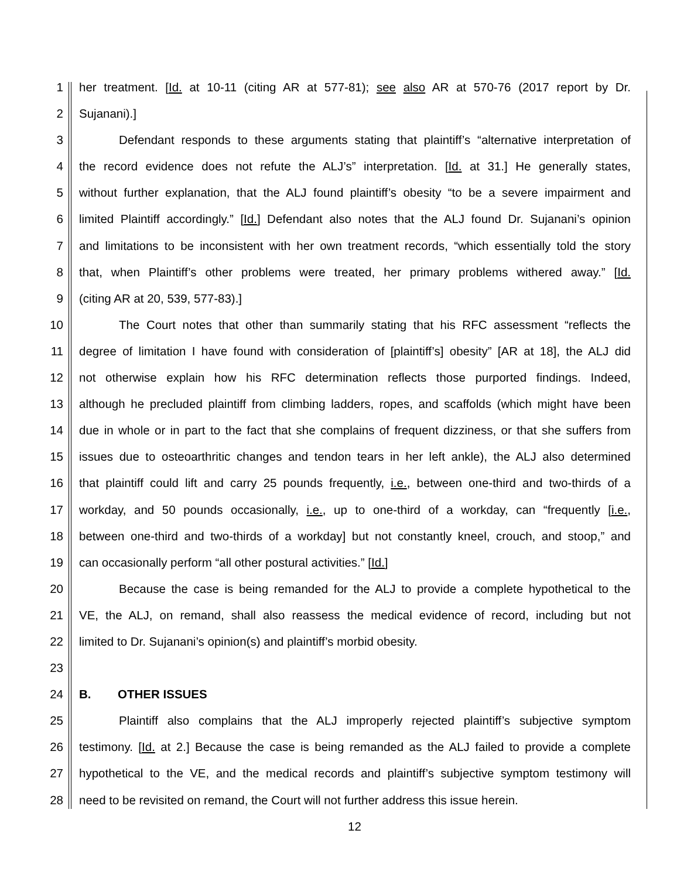1 her treatment. [Id. at 10-11 (citing AR at 577-81); see also AR at 570-76 (2017 report by Dr.
2 Sujanani).]
3 Defendant responds to these arguments stating that plaintiff’s “alternative interpretation of
4 the record evidence does not refute the ALJ’s” interpretation. [Id. at 31.] He generally states,
5 without further explanation, that the ALJ found plaintiff’s obesity “to be a severe impairment and
6 limited Plaintiff accordingly.” [Id.] Defendant also notes that the ALJ found Dr. Sujanani’s opinion
7 and limitations to be inconsistent with her own treatment records, “which essentially told the story
8 that, when Plaintiff’s other problems were treated, her primary problems withered away.” [Id.
9 (citing AR at 20, 539, 577-83).]
10 The Court notes that other than summarily stating that his RFC assessment “reflects the
11 degree of limitation I have found with consideration of [plaintiff’s] obesity” [AR at 18], the ALJ did
12 not otherwise explain how his RFC determination reflects those purported findings. Indeed,
13 although he precluded plaintiff from climbing ladders, ropes, and scaffolds (which might have been
14 due in whole or in part to the fact that she complains of frequent dizziness, or that she suffers from
15 issues due to osteoarthritic changes and tendon tears in her left ankle), the ALJ also determined
16 that plaintiff could lift and carry 25 pounds frequently, i.e., between one-third and two-thirds of a
17 workday, and 50 pounds occasionally, i.e., up to one-third of a workday, can “frequently [i.e.,
18 between one-third and two-thirds of a workday] but not constantly kneel, crouch, and stoop,” and
19 can occasionally perform “all other postural activities.” [Id.]
20 Because the case is being remanded for the ALJ to provide a complete hypothetical to the
21 VE, the ALJ, on remand, shall also reassess the medical evidence of record, including but not
22 limited to Dr. Sujanani’s opinion(s) and plaintiff’s morbid obesity.
23
24 B. OTHER ISSUES
25 Plaintiff also complains that the ALJ improperly rejected plaintiff’s subjective symptom
26 testimony. [Id. at 2.] Because the case is being remanded as the ALJ failed to provide a complete
27 hypothetical to the VE, and the medical records and plaintiff’s subjective symptom testimony will
28 need to be revisited on remand, the Court will not further address this issue herein.
12